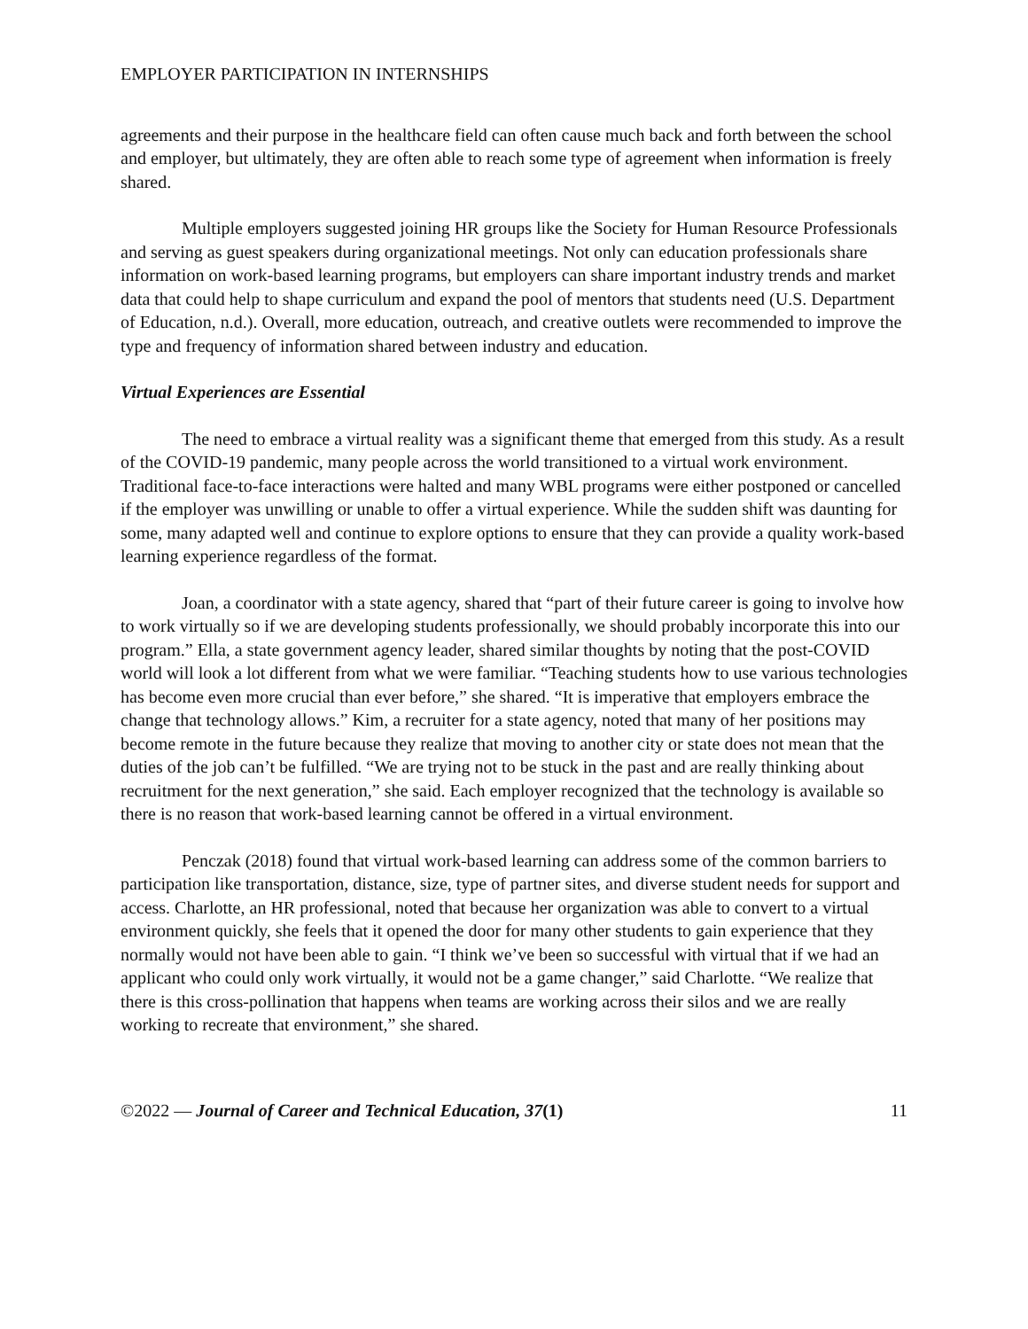EMPLOYER PARTICIPATION IN INTERNSHIPS
agreements and their purpose in the healthcare field can often cause much back and forth between the school and employer, but ultimately, they are often able to reach some type of agreement when information is freely shared.
Multiple employers suggested joining HR groups like the Society for Human Resource Professionals and serving as guest speakers during organizational meetings. Not only can education professionals share information on work-based learning programs, but employers can share important industry trends and market data that could help to shape curriculum and expand the pool of mentors that students need (U.S. Department of Education, n.d.). Overall, more education, outreach, and creative outlets were recommended to improve the type and frequency of information shared between industry and education.
Virtual Experiences are Essential
The need to embrace a virtual reality was a significant theme that emerged from this study. As a result of the COVID-19 pandemic, many people across the world transitioned to a virtual work environment. Traditional face-to-face interactions were halted and many WBL programs were either postponed or cancelled if the employer was unwilling or unable to offer a virtual experience. While the sudden shift was daunting for some, many adapted well and continue to explore options to ensure that they can provide a quality work-based learning experience regardless of the format.
Joan, a coordinator with a state agency, shared that “part of their future career is going to involve how to work virtually so if we are developing students professionally, we should probably incorporate this into our program.” Ella, a state government agency leader, shared similar thoughts by noting that the post-COVID world will look a lot different from what we were familiar. “Teaching students how to use various technologies has become even more crucial than ever before,” she shared. “It is imperative that employers embrace the change that technology allows.” Kim, a recruiter for a state agency, noted that many of her positions may become remote in the future because they realize that moving to another city or state does not mean that the duties of the job can’t be fulfilled. “We are trying not to be stuck in the past and are really thinking about recruitment for the next generation,” she said. Each employer recognized that the technology is available so there is no reason that work-based learning cannot be offered in a virtual environment.
Penczak (2018) found that virtual work-based learning can address some of the common barriers to participation like transportation, distance, size, type of partner sites, and diverse student needs for support and access. Charlotte, an HR professional, noted that because her organization was able to convert to a virtual environment quickly, she feels that it opened the door for many other students to gain experience that they normally would not have been able to gain. “I think we’ve been so successful with virtual that if we had an applicant who could only work virtually, it would not be a game changer,” said Charlotte. “We realize that there is this cross-pollination that happens when teams are working across their silos and we are really working to recreate that environment,” she shared.
©2022 — Journal of Career and Technical Education, 37(1) 11